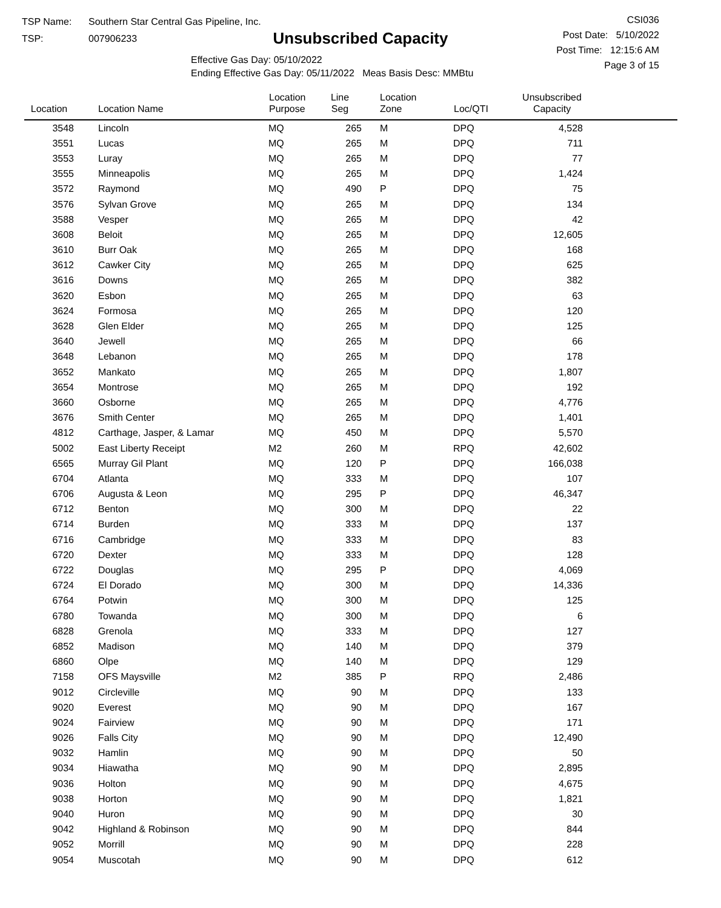TSP Name: Southern Star Central Gas Pipeline, Inc.
TSP: 007906233
Unsubscribed Capacity
Effective Gas Day: 05/10/2022
Ending Effective Gas Day: 05/11/2022 Meas Basis Desc: MMBtu
CSI036
Post Date: 5/10/2022
Post Time: 12:15:6 AM
Page 3 of 15
| Location | Location Name | Location Purpose | Line Seg | Location Zone | Loc/QTI | Unsubscribed Capacity | |
| --- | --- | --- | --- | --- | --- | --- | --- |
| 3548 | Lincoln | MQ | 265 | M | DPQ | 4,528 | |
| 3551 | Lucas | MQ | 265 | M | DPQ | 711 | |
| 3553 | Luray | MQ | 265 | M | DPQ | 77 | |
| 3555 | Minneapolis | MQ | 265 | M | DPQ | 1,424 | |
| 3572 | Raymond | MQ | 490 | P | DPQ | 75 | |
| 3576 | Sylvan Grove | MQ | 265 | M | DPQ | 134 | |
| 3588 | Vesper | MQ | 265 | M | DPQ | 42 | |
| 3608 | Beloit | MQ | 265 | M | DPQ | 12,605 | |
| 3610 | Burr Oak | MQ | 265 | M | DPQ | 168 | |
| 3612 | Cawker City | MQ | 265 | M | DPQ | 625 | |
| 3616 | Downs | MQ | 265 | M | DPQ | 382 | |
| 3620 | Esbon | MQ | 265 | M | DPQ | 63 | |
| 3624 | Formosa | MQ | 265 | M | DPQ | 120 | |
| 3628 | Glen Elder | MQ | 265 | M | DPQ | 125 | |
| 3640 | Jewell | MQ | 265 | M | DPQ | 66 | |
| 3648 | Lebanon | MQ | 265 | M | DPQ | 178 | |
| 3652 | Mankato | MQ | 265 | M | DPQ | 1,807 | |
| 3654 | Montrose | MQ | 265 | M | DPQ | 192 | |
| 3660 | Osborne | MQ | 265 | M | DPQ | 4,776 | |
| 3676 | Smith Center | MQ | 265 | M | DPQ | 1,401 | |
| 4812 | Carthage, Jasper, & Lamar | MQ | 450 | M | DPQ | 5,570 | |
| 5002 | East Liberty Receipt | M2 | 260 | M | RPQ | 42,602 | |
| 6565 | Murray Gil Plant | MQ | 120 | P | DPQ | 166,038 | |
| 6704 | Atlanta | MQ | 333 | M | DPQ | 107 | |
| 6706 | Augusta & Leon | MQ | 295 | P | DPQ | 46,347 | |
| 6712 | Benton | MQ | 300 | M | DPQ | 22 | |
| 6714 | Burden | MQ | 333 | M | DPQ | 137 | |
| 6716 | Cambridge | MQ | 333 | M | DPQ | 83 | |
| 6720 | Dexter | MQ | 333 | M | DPQ | 128 | |
| 6722 | Douglas | MQ | 295 | P | DPQ | 4,069 | |
| 6724 | El Dorado | MQ | 300 | M | DPQ | 14,336 | |
| 6764 | Potwin | MQ | 300 | M | DPQ | 125 | |
| 6780 | Towanda | MQ | 300 | M | DPQ | 6 | |
| 6828 | Grenola | MQ | 333 | M | DPQ | 127 | |
| 6852 | Madison | MQ | 140 | M | DPQ | 379 | |
| 6860 | Olpe | MQ | 140 | M | DPQ | 129 | |
| 7158 | OFS Maysville | M2 | 385 | P | RPQ | 2,486 | |
| 9012 | Circleville | MQ | 90 | M | DPQ | 133 | |
| 9020 | Everest | MQ | 90 | M | DPQ | 167 | |
| 9024 | Fairview | MQ | 90 | M | DPQ | 171 | |
| 9026 | Falls City | MQ | 90 | M | DPQ | 12,490 | |
| 9032 | Hamlin | MQ | 90 | M | DPQ | 50 | |
| 9034 | Hiawatha | MQ | 90 | M | DPQ | 2,895 | |
| 9036 | Holton | MQ | 90 | M | DPQ | 4,675 | |
| 9038 | Horton | MQ | 90 | M | DPQ | 1,821 | |
| 9040 | Huron | MQ | 90 | M | DPQ | 30 | |
| 9042 | Highland & Robinson | MQ | 90 | M | DPQ | 844 | |
| 9052 | Morrill | MQ | 90 | M | DPQ | 228 | |
| 9054 | Muscotah | MQ | 90 | M | DPQ | 612 | |